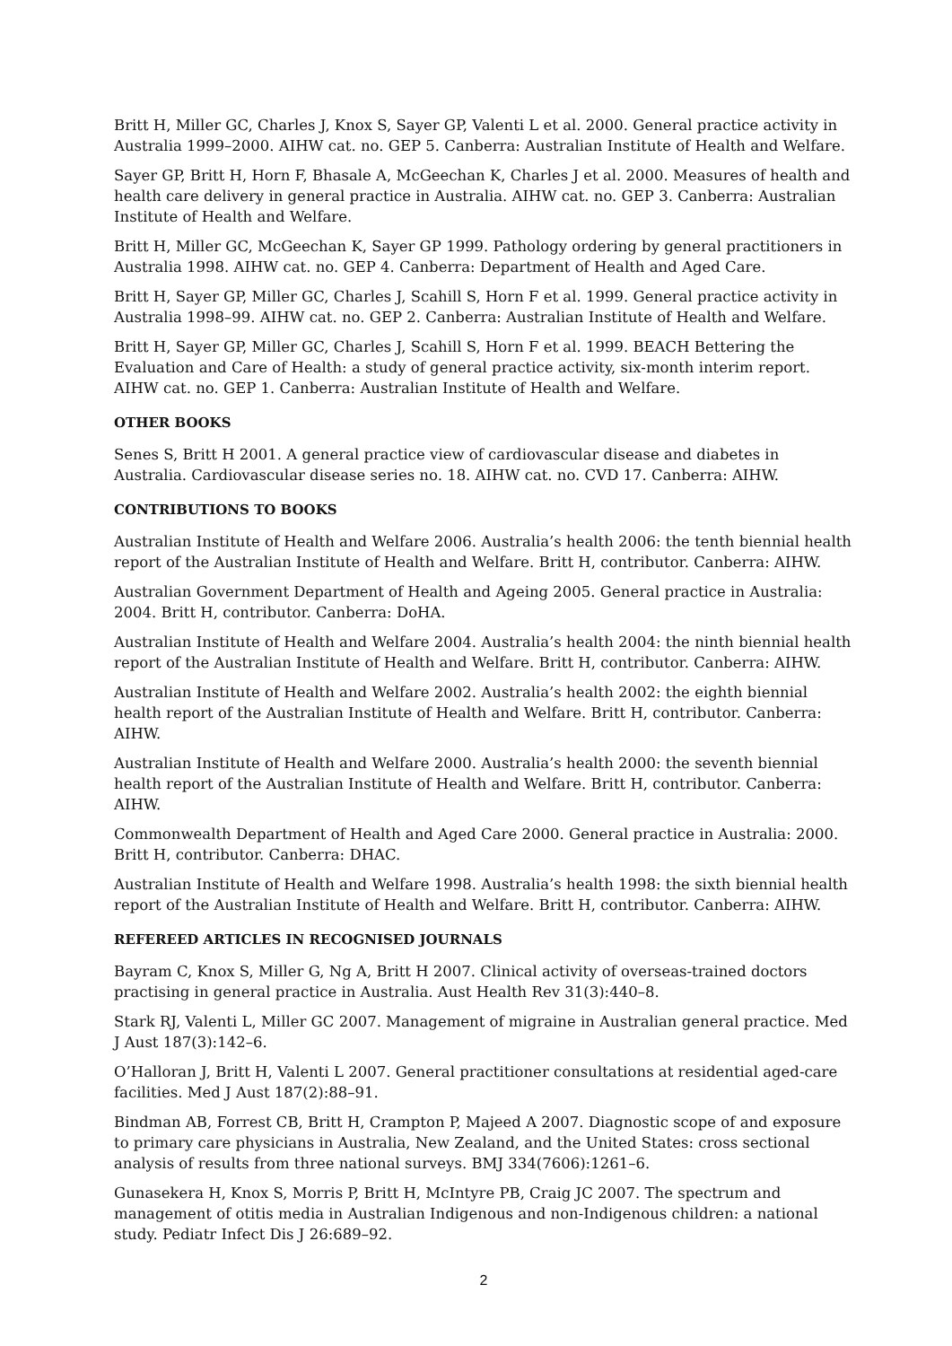Britt H, Miller GC, Charles J, Knox S, Sayer GP, Valenti L et al. 2000. General practice activity in Australia 1999–2000. AIHW cat. no. GEP 5. Canberra: Australian Institute of Health and Welfare.
Sayer GP, Britt H, Horn F, Bhasale A, McGeechan K, Charles J et al. 2000. Measures of health and health care delivery in general practice in Australia. AIHW cat. no. GEP 3. Canberra: Australian Institute of Health and Welfare.
Britt H, Miller GC, McGeechan K, Sayer GP 1999. Pathology ordering by general practitioners in Australia 1998. AIHW cat. no. GEP 4. Canberra: Department of Health and Aged Care.
Britt H, Sayer GP, Miller GC, Charles J, Scahill S, Horn F et al. 1999. General practice activity in Australia 1998–99. AIHW cat. no. GEP 2. Canberra: Australian Institute of Health and Welfare.
Britt H, Sayer GP, Miller GC, Charles J, Scahill S, Horn F et al. 1999. BEACH Bettering the Evaluation and Care of Health: a study of general practice activity, six-month interim report. AIHW cat. no. GEP 1. Canberra: Australian Institute of Health and Welfare.
OTHER BOOKS
Senes S, Britt H 2001. A general practice view of cardiovascular disease and diabetes in Australia. Cardiovascular disease series no. 18. AIHW cat. no. CVD 17. Canberra: AIHW.
CONTRIBUTIONS TO BOOKS
Australian Institute of Health and Welfare 2006. Australia’s health 2006: the tenth biennial health report of the Australian Institute of Health and Welfare. Britt H, contributor. Canberra: AIHW.
Australian Government Department of Health and Ageing 2005. General practice in Australia: 2004. Britt H, contributor. Canberra: DoHA.
Australian Institute of Health and Welfare 2004. Australia’s health 2004: the ninth biennial health report of the Australian Institute of Health and Welfare. Britt H, contributor. Canberra: AIHW.
Australian Institute of Health and Welfare 2002. Australia’s health 2002: the eighth biennial health report of the Australian Institute of Health and Welfare. Britt H, contributor. Canberra: AIHW.
Australian Institute of Health and Welfare 2000. Australia’s health 2000: the seventh biennial health report of the Australian Institute of Health and Welfare. Britt H, contributor. Canberra: AIHW.
Commonwealth Department of Health and Aged Care 2000. General practice in Australia: 2000. Britt H, contributor. Canberra: DHAC.
Australian Institute of Health and Welfare 1998. Australia’s health 1998: the sixth biennial health report of the Australian Institute of Health and Welfare. Britt H, contributor. Canberra: AIHW.
REFEREED ARTICLES IN RECOGNISED JOURNALS
Bayram C, Knox S, Miller G, Ng A, Britt H 2007. Clinical activity of overseas-trained doctors practising in general practice in Australia. Aust Health Rev 31(3):440–8.
Stark RJ, Valenti L, Miller GC 2007. Management of migraine in Australian general practice. Med J Aust 187(3):142–6.
O’Halloran J, Britt H, Valenti L 2007. General practitioner consultations at residential aged-care facilities. Med J Aust 187(2):88–91.
Bindman AB, Forrest CB, Britt H, Crampton P, Majeed A 2007. Diagnostic scope of and exposure to primary care physicians in Australia, New Zealand, and the United States: cross sectional analysis of results from three national surveys. BMJ 334(7606):1261–6.
Gunasekera H, Knox S, Morris P, Britt H, McIntyre PB, Craig JC 2007. The spectrum and management of otitis media in Australian Indigenous and non-Indigenous children: a national study. Pediatr Infect Dis J 26:689–92.
2